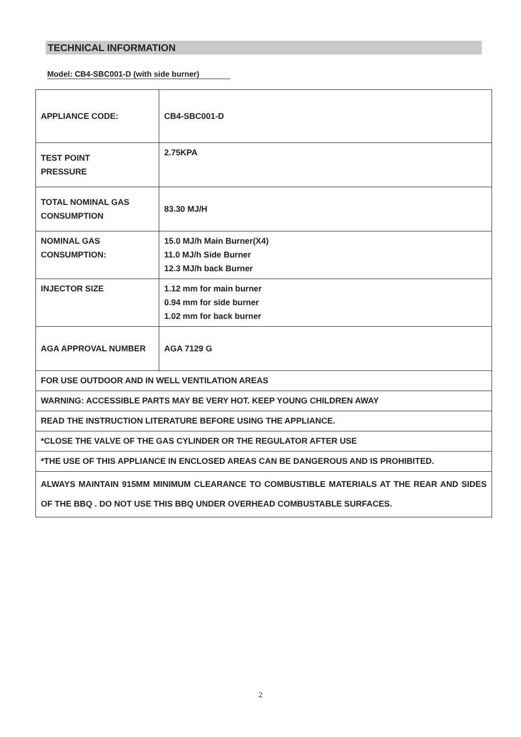TECHNICAL INFORMATION
Model: CB4-SBC001-D (with side burner)
| APPLIANCE CODE: | CB4-SBC001-D |
| TEST POINT PRESSURE | 2.75KPA |
| TOTAL NOMINAL GAS CONSUMPTION | 83.30 MJ/H |
| NOMINAL GAS CONSUMPTION: | 15.0 MJ/h Main Burner(X4) 11.0 MJ/h Side Burner 12.3 MJ/h back Burner |
| INJECTOR SIZE | 1.12 mm for main burner 0.94 mm for side burner 1.02 mm for back burner |
| AGA APPROVAL NUMBER | AGA 7129 G |
| FOR USE OUTDOOR AND IN WELL VENTILATION AREAS | |
| WARNING: ACCESSIBLE PARTS MAY BE VERY HOT. KEEP YOUNG CHILDREN AWAY | |
| READ THE INSTRUCTION LITERATURE BEFORE USING THE APPLIANCE. | |
| *CLOSE THE VALVE OF THE GAS CYLINDER OR THE REGULATOR AFTER USE | |
| *THE USE OF THIS APPLIANCE IN ENCLOSED AREAS CAN BE DANGEROUS AND IS PROHIBITED. | |
| ALWAYS MAINTAIN 915MM MINIMUM CLEARANCE TO COMBUSTIBLE MATERIALS AT THE REAR AND SIDES OF THE BBQ . DO NOT USE THIS BBQ UNDER OVERHEAD COMBUSTABLE SURFACES. | |
2